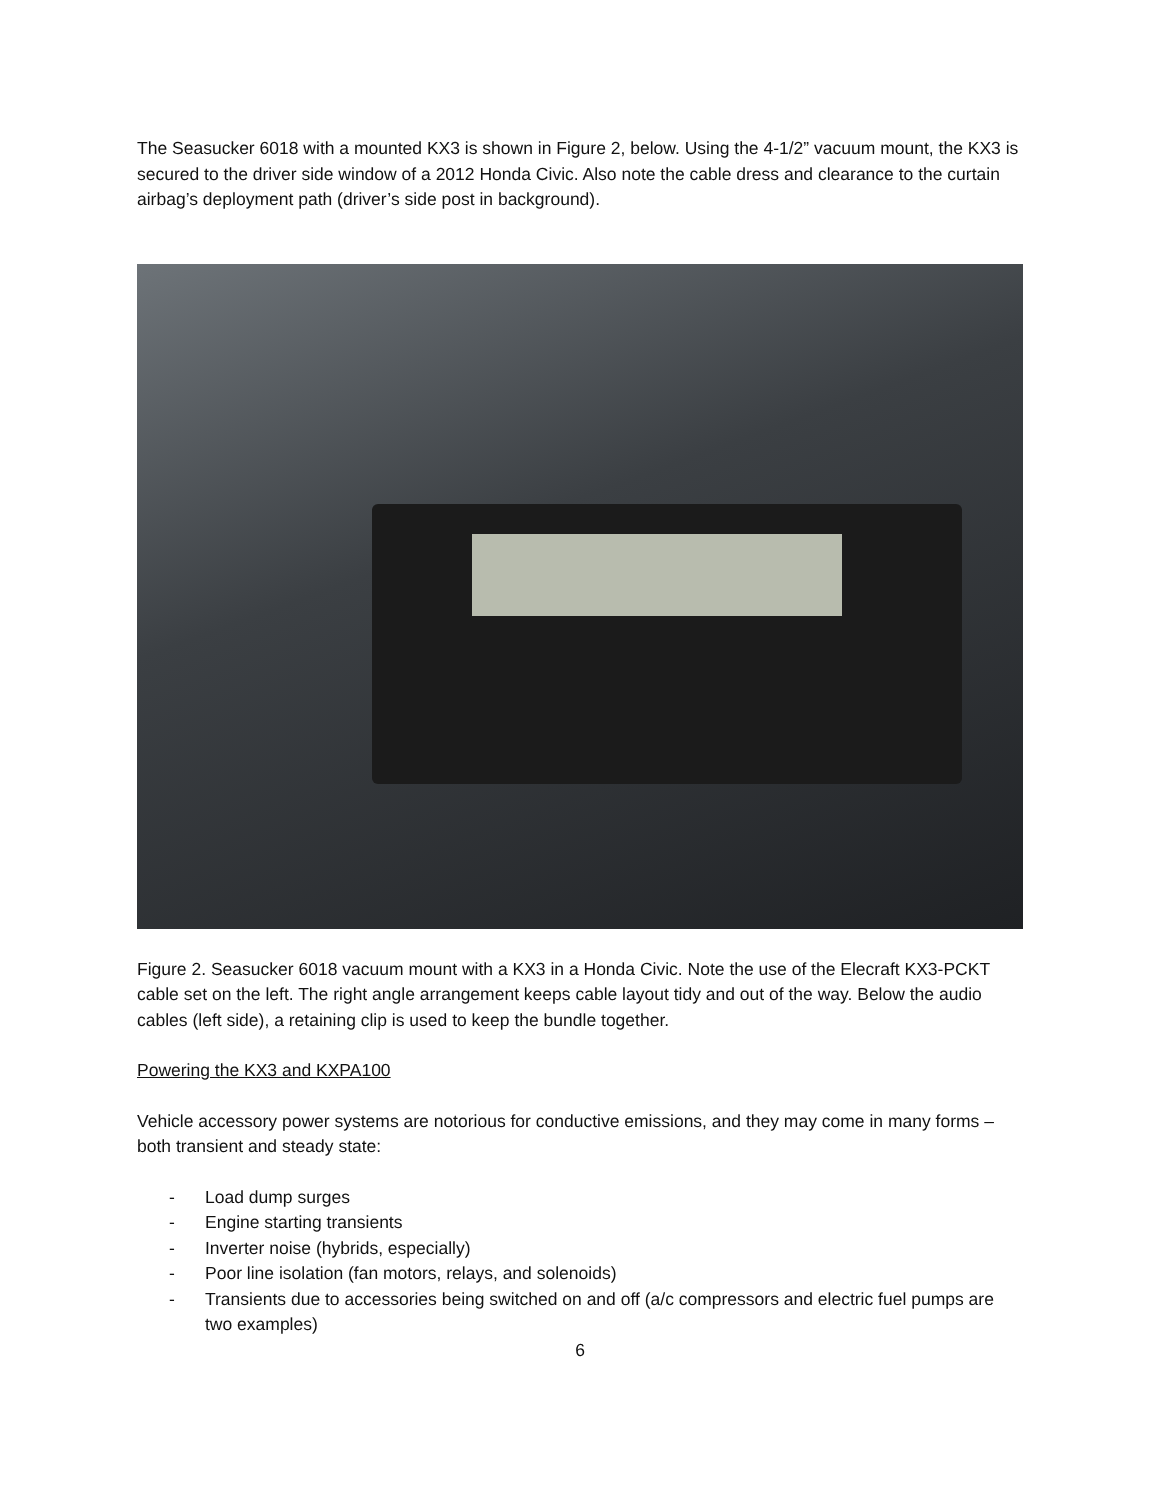The Seasucker 6018 with a mounted KX3 is shown in Figure 2, below. Using the 4-1/2” vacuum mount, the KX3 is secured to the driver side window of a 2012 Honda Civic. Also note the cable dress and clearance to the curtain airbag’s deployment path (driver’s side post in background).
Figure 2. Seasucker 6018 vacuum mount with a KX3 in a Honda Civic. Note the use of the Elecraft KX3-PCKT cable set on the left. The right angle arrangement keeps cable layout tidy and out of the way. Below the audio cables (left side), a retaining clip is used to keep the bundle together.
Powering the KX3 and KXPA100
Vehicle accessory power systems are notorious for conductive emissions, and they may come in many forms – both transient and steady state:
- Load dump surges
- Engine starting transients
- Inverter noise (hybrids, especially)
- Poor line isolation (fan motors, relays, and solenoids)
- Transients due to accessories being switched on and off (a/c compressors and electric fuel pumps are two examples)
6